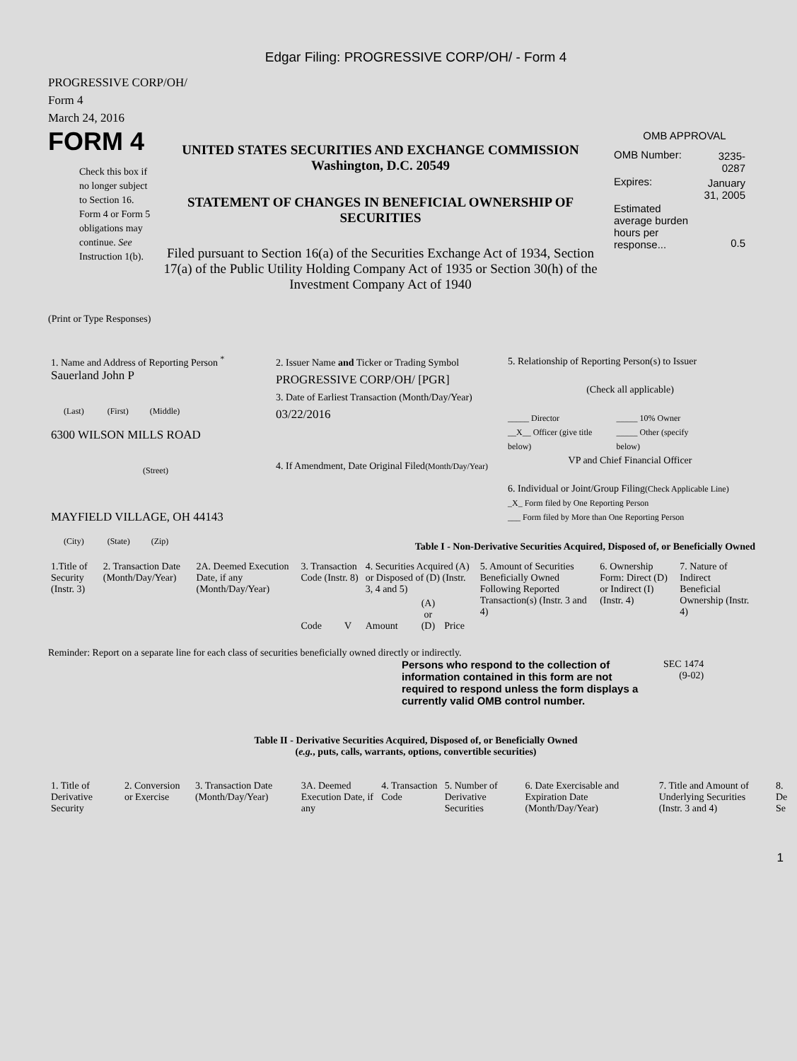Edgar Filing: PROGRESSIVE CORP/OH/ - Form 4
PROGRESSIVE CORP/OH/
Form 4
March 24, 2016
FORM 4
Check this box if no longer subject to Section 16. Form 4 or Form 5 obligations may continue. See Instruction 1(b).
UNITED STATES SECURITIES AND EXCHANGE COMMISSION
Washington, D.C. 20549
STATEMENT OF CHANGES IN BENEFICIAL OWNERSHIP OF SECURITIES
Filed pursuant to Section 16(a) of the Securities Exchange Act of 1934, Section 17(a) of the Public Utility Holding Company Act of 1935 or Section 30(h) of the Investment Company Act of 1940
OMB APPROVAL
| OMB Number: | 3235-0287 |
| Expires: | January 31, 2005 |
| Estimated average burden hours per response... | 0.5 |
(Print or Type Responses)
| 1. Name and Address of Reporting Person <sup>*</sup> Sauerland John P (Last) (First) (Middle) 6300 WILSON MILLS ROAD (Street) MAYFIELD VILLAGE, OH 44143 (City) (State) (Zip) | 2. Issuer Name and Ticker or Trading Symbol PROGRESSIVE CORP/OH/ [PGR] 3. Date of Earliest Transaction (Month/Day/Year) 03/22/2016 4. If Amendment, Date Original Filed (Month/Day/Year) | 5. Relationship of Reporting Person(s) to Issuer (Check all applicable) / _____ Director / _____ 10% Owner / / __X__ Officer (give title below) / _____ Other (specify below) / VP and Chief Financial Officer 6. Individual or Joint/Group Filing (Check Applicable Line) _X_ Form filed by One Reporting Person ___ Form filed by More than One Reporting Person |
Table I - Non-Derivative Securities Acquired, Disposed of, or Beneficially Owned
| 1.Title of Security (Instr. 3) | 2. Transaction Date (Month/Day/Year) | 2A. Deemed Execution Date, if any (Month/Day/Year) | 3. Transaction Code (Instr. 8) | | 4. Securities Acquired (A) or Disposed of (D) (Instr. 3, 4 and 5) | | | 5. Amount of Securities Beneficially Owned Following Reported Transaction(s) (Instr. 3 and 4) | 6. Ownership Form: Direct (D) or Indirect (I) (Instr. 4) | 7. Nature of Indirect Beneficial Ownership (Instr. 4) |
| | | | Code | V | Amount | (A) or (D) | Price | | | |
Reminder: Report on a separate line for each class of securities beneficially owned directly or indirectly.
Persons who respond to the collection of information contained in this form are not required to respond unless the form displays a currently valid OMB control number.
SEC 1474
(9-02)
Table II - Derivative Securities Acquired, Disposed of, or Beneficially Owned
(e.g., puts, calls, warrants, options, convertible securities)
| 1. Title of Derivative Security | 2. Conversion or Exercise | 3. Transaction Date (Month/Day/Year) | 3A. Deemed Execution Date, if any | 4. Transaction Code | 5. Number of Derivative Securities | 6. Date Exercisable and Expiration Date (Month/Day/Year) | 7. Title and Amount of Underlying Securities (Instr. 3 and 4) | 8. De Se |
1